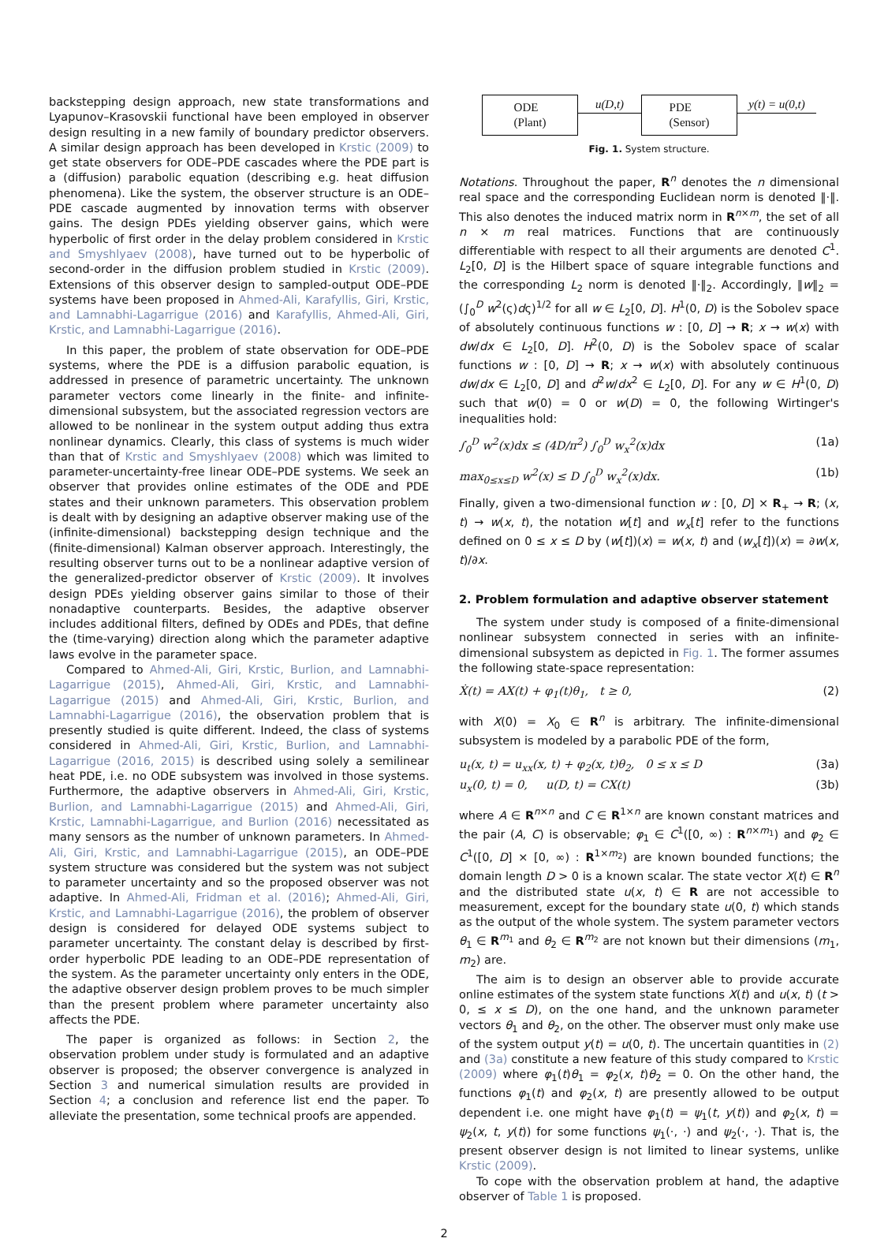backstepping design approach, new state transformations and Lyapunov–Krasovskii functional have been employed in observer design resulting in a new family of boundary predictor observers. A similar design approach has been developed in Krstic (2009) to get state observers for ODE–PDE cascades where the PDE part is a (diffusion) parabolic equation (describing e.g. heat diffusion phenomena). Like the system, the observer structure is an ODE–PDE cascade augmented by innovation terms with observer gains. The design PDEs yielding observer gains, which were hyperbolic of first order in the delay problem considered in Krstic and Smyshlyaev (2008), have turned out to be hyperbolic of second-order in the diffusion problem studied in Krstic (2009). Extensions of this observer design to sampled-output ODE–PDE systems have been proposed in Ahmed-Ali, Karafyllis, Giri, Krstic, and Lamnabhi-Lagarrigue (2016) and Karafyllis, Ahmed-Ali, Giri, Krstic, and Lamnabhi-Lagarrigue (2016).
In this paper, the problem of state observation for ODE–PDE systems, where the PDE is a diffusion parabolic equation, is addressed in presence of parametric uncertainty. The unknown parameter vectors come linearly in the finite- and infinite-dimensional subsystem, but the associated regression vectors are allowed to be nonlinear in the system output adding thus extra nonlinear dynamics. Clearly, this class of systems is much wider than that of Krstic and Smyshlyaev (2008) which was limited to parameter-uncertainty-free linear ODE–PDE systems. We seek an observer that provides online estimates of the ODE and PDE states and their unknown parameters. This observation problem is dealt with by designing an adaptive observer making use of the (infinite-dimensional) backstepping design technique and the (finite-dimensional) Kalman observer approach. Interestingly, the resulting observer turns out to be a nonlinear adaptive version of the generalized-predictor observer of Krstic (2009). It involves design PDEs yielding observer gains similar to those of their nonadaptive counterparts. Besides, the adaptive observer includes additional filters, defined by ODEs and PDEs, that define the (time-varying) direction along which the parameter adaptive laws evolve in the parameter space.
Compared to Ahmed-Ali, Giri, Krstic, Burlion, and Lamnabhi-Lagarrigue (2015), Ahmed-Ali, Giri, Krstic, and Lamnabhi-Lagarrigue (2015) and Ahmed-Ali, Giri, Krstic, Burlion, and Lamnabhi-Lagarrigue (2016), the observation problem that is presently studied is quite different. Indeed, the class of systems considered in Ahmed-Ali, Giri, Krstic, Burlion, and Lamnabhi-Lagarrigue (2016, 2015) is described using solely a semilinear heat PDE, i.e. no ODE subsystem was involved in those systems. Furthermore, the adaptive observers in Ahmed-Ali, Giri, Krstic, Burlion, and Lamnabhi-Lagarrigue (2015) and Ahmed-Ali, Giri, Krstic, Lamnabhi-Lagarrigue, and Burlion (2016) necessitated as many sensors as the number of unknown parameters. In Ahmed-Ali, Giri, Krstic, and Lamnabhi-Lagarrigue (2015), an ODE–PDE system structure was considered but the system was not subject to parameter uncertainty and so the proposed observer was not adaptive. In Ahmed-Ali, Fridman et al. (2016); Ahmed-Ali, Giri, Krstic, and Lamnabhi-Lagarrigue (2016), the problem of observer design is considered for delayed ODE systems subject to parameter uncertainty. The constant delay is described by first-order hyperbolic PDE leading to an ODE–PDE representation of the system. As the parameter uncertainty only enters in the ODE, the adaptive observer design problem proves to be much simpler than the present problem where parameter uncertainty also affects the PDE.
The paper is organized as follows: in Section 2, the observation problem under study is formulated and an adaptive observer is proposed; the observer convergence is analyzed in Section 3 and numerical simulation results are provided in Section 4; a conclusion and reference list end the paper. To alleviate the presentation, some technical proofs are appended.
ODE
(Plant)
u(D,t)
PDE
(Sensor)
y(t) = u(0,t)
Fig. 1. System structure.
Notations. Throughout the paper, R<sup>n</sup> denotes the n dimensional real space and the corresponding Euclidean norm is denoted ‖·‖. This also denotes the induced matrix norm in R<sup>n×m</sup>, the set of all n × m real matrices. Functions that are continuously differentiable with respect to all their arguments are denoted C<sup>1</sup>. L<sub>2</sub>[0, D] is the Hilbert space of square integrable functions and the corresponding L<sub>2</sub> norm is denoted ‖·‖<sub>2</sub>. Accordingly, ‖w‖<sub>2</sub> = (∫<sub>0</sub><sup>D</sup> w<sup>2</sup>(ς)dς)<sup>1/2</sup> for all w ∈ L<sub>2</sub>[0, D]. H<sup>1</sup>(0, D) is the Sobolev space of absolutely continuous functions w : [0, D] → R; x → w(x) with dw/dx ∈ L<sub>2</sub>[0, D]. H<sup>2</sup>(0, D) is the Sobolev space of scalar functions w : [0, D] → R; x → w(x) with absolutely continuous dw/dx ∈ L<sub>2</sub>[0, D] and d<sup>2</sup>w/dx<sup>2</sup> ∈ L<sub>2</sub>[0, D]. For any w ∈ H<sup>1</sup>(0, D) such that w(0) = 0 or w(D) = 0, the following Wirtinger's inequalities hold:
∫<sub>0</sub><sup>D</sup> w<sup>2</sup>(x)dx ≤ (4D/π<sup>2</sup>) ∫<sub>0</sub><sup>D</sup> w<sub>x</sub><sup>2</sup>(x)dx (1a)
max<sub>0≤x≤D</sub> w<sup>2</sup>(x) ≤ D ∫<sub>0</sub><sup>D</sup> w<sub>x</sub><sup>2</sup>(x)dx. (1b)
Finally, given a two-dimensional function w : [0, D] × R<sub>+</sub> → R; (x, t) → w(x, t), the notation w[t] and w<sub>x</sub>[t] refer to the functions defined on 0 ≤ x ≤ D by (w[t])(x) = w(x, t) and (w<sub>x</sub>[t])(x) = ∂w(x, t)/∂x.
2. Problem formulation and adaptive observer statement
The system under study is composed of a finite-dimensional nonlinear subsystem connected in series with an infinite-dimensional subsystem as depicted in Fig. 1. The former assumes the following state-space representation:
Ẋ(t) = AX(t) + φ<sub>1</sub>(t)θ<sub>1</sub>, t ≥ 0, (2)
with X(0) = X<sub>0</sub> ∈ R<sup>n</sup> is arbitrary. The infinite-dimensional subsystem is modeled by a parabolic PDE of the form,
u<sub>t</sub>(x, t) = u<sub>xx</sub>(x, t) + φ<sub>2</sub>(x, t)θ<sub>2</sub>, 0 ≤ x ≤ D (3a)
u<sub>x</sub>(0, t) = 0, u(D, t) = CX(t) (3b)
where A ∈ R<sup>n×n</sup> and C ∈ R<sup>1×n</sup> are known constant matrices and the pair (A, C) is observable; φ<sub>1</sub> ∈ C<sup>1</sup>([0, ∞) : R<sup>n×m<sub>1</sub></sup>) and φ<sub>2</sub> ∈ C<sup>1</sup>([0, D] × [0, ∞) : R<sup>1×m<sub>2</sub></sup>) are known bounded functions; the domain length D > 0 is a known scalar. The state vector X(t) ∈ R<sup>n</sup> and the distributed state u(x, t) ∈ R are not accessible to measurement, except for the boundary state u(0, t) which stands as the output of the whole system. The system parameter vectors θ<sub>1</sub> ∈ R<sup>m<sub>1</sub></sup> and θ<sub>2</sub> ∈ R<sup>m<sub>2</sub></sup> are not known but their dimensions (m<sub>1</sub>, m<sub>2</sub>) are.
The aim is to design an observer able to provide accurate online estimates of the system state functions X(t) and u(x, t) (t > 0, ≤ x ≤ D), on the one hand, and the unknown parameter vectors θ<sub>1</sub> and θ<sub>2</sub>, on the other. The observer must only make use of the system output y(t) = u(0, t). The uncertain quantities in (2) and (3a) constitute a new feature of this study compared to Krstic (2009) where φ<sub>1</sub>(t)θ<sub>1</sub> = φ<sub>2</sub>(x, t)θ<sub>2</sub> = 0. On the other hand, the functions φ<sub>1</sub>(t) and φ<sub>2</sub>(x, t) are presently allowed to be output dependent i.e. one might have φ<sub>1</sub>(t) = ψ<sub>1</sub>(t, y(t)) and φ<sub>2</sub>(x, t) = ψ<sub>2</sub>(x, t, y(t)) for some functions ψ<sub>1</sub>(·, ·) and ψ<sub>2</sub>(·, ·). That is, the present observer design is not limited to linear systems, unlike Krstic (2009).
To cope with the observation problem at hand, the adaptive observer of Table 1 is proposed.
2